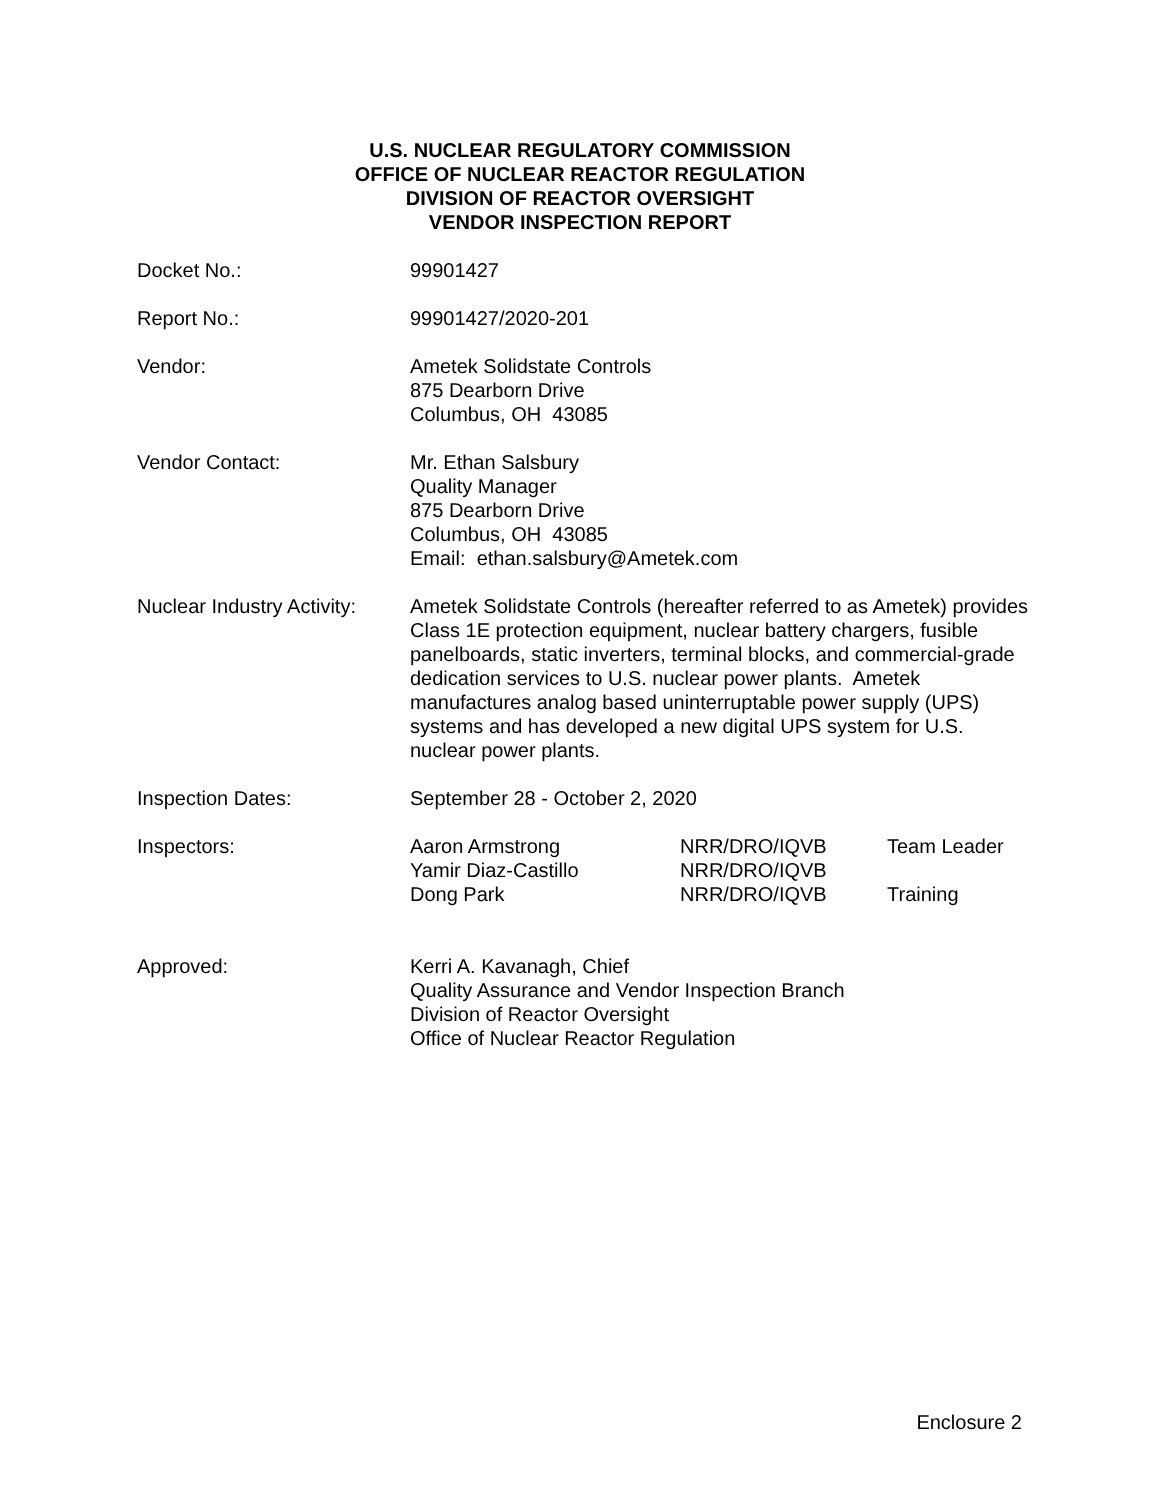U.S. NUCLEAR REGULATORY COMMISSION
OFFICE OF NUCLEAR REACTOR REGULATION
DIVISION OF REACTOR OVERSIGHT
VENDOR INSPECTION REPORT
Docket No.: 99901427
Report No.: 99901427/2020-201
Vendor: Ametek Solidstate Controls
875 Dearborn Drive
Columbus, OH 43085
Vendor Contact: Mr. Ethan Salsbury
Quality Manager
875 Dearborn Drive
Columbus, OH 43085
Email: ethan.salsbury@Ametek.com
Nuclear Industry Activity:
Ametek Solidstate Controls (hereafter referred to as Ametek) provides Class 1E protection equipment, nuclear battery chargers, fusible panelboards, static inverters, terminal blocks, and commercial-grade dedication services to U.S. nuclear power plants. Ametek manufactures analog based uninterruptable power supply (UPS) systems and has developed a new digital UPS system for U.S. nuclear power plants.
Inspection Dates: September 28 - October 2, 2020
Inspectors: Aaron Armstrong
NRR/DRO/IQVB
Team Leader
Yamir Diaz-Castillo
NRR/DRO/IQVB
Dong Park
NRR/DRO/IQVB
Training
Approved: Kerri A. Kavanagh, Chief
Quality Assurance and Vendor Inspection Branch
Division of Reactor Oversight
Office of Nuclear Reactor Regulation
Enclosure 2